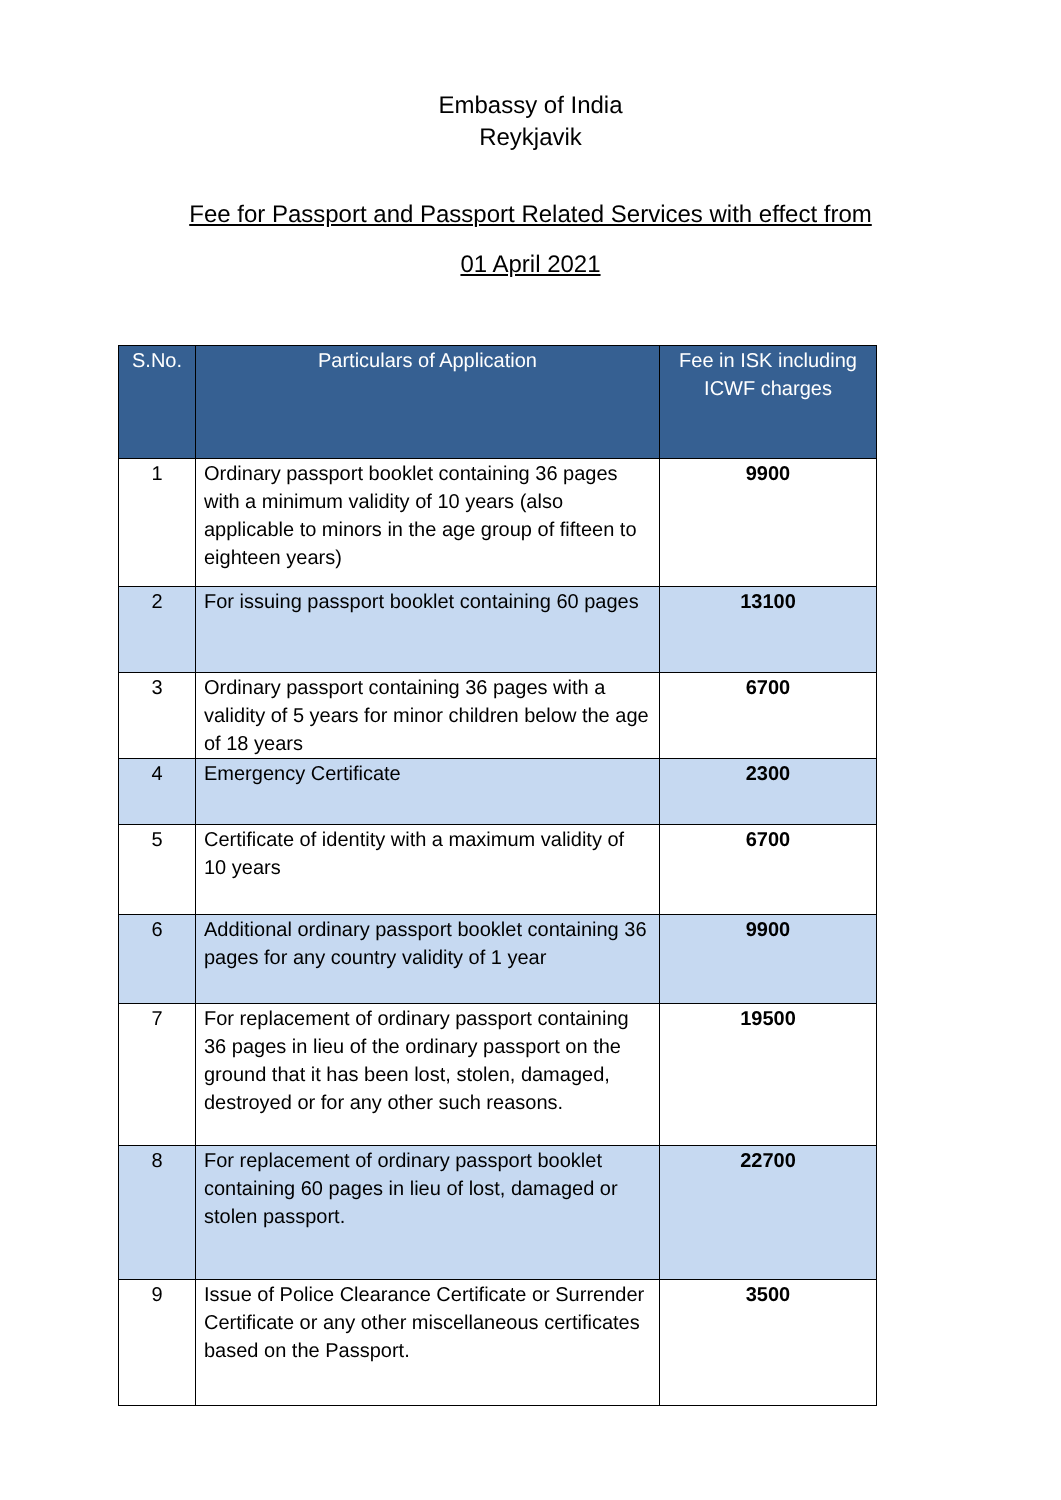Embassy of India
Reykjavik
Fee for Passport and Passport Related Services with effect from
01 April 2021
| S.No. | Particulars of Application | Fee in ISK including ICWF charges |
| --- | --- | --- |
| 1 | Ordinary passport booklet containing 36 pages with a minimum validity of 10 years (also applicable to minors in the age group of fifteen to eighteen years) | 9900 |
| 2 | For issuing passport booklet containing 60 pages | 13100 |
| 3 | Ordinary passport containing 36 pages with a validity of 5 years for minor children below the age of 18 years | 6700 |
| 4 | Emergency Certificate | 2300 |
| 5 | Certificate of identity with a maximum validity of 10 years | 6700 |
| 6 | Additional ordinary passport booklet containing 36 pages for any country validity of 1 year | 9900 |
| 7 | For replacement of ordinary passport containing 36 pages in lieu of the ordinary passport on the ground that it has been lost, stolen, damaged, destroyed or for any other such reasons. | 19500 |
| 8 | For replacement of ordinary passport booklet containing 60 pages in lieu of lost, damaged or stolen passport. | 22700 |
| 9 | Issue of Police Clearance Certificate or Surrender Certificate or any other miscellaneous certificates based on the Passport. | 3500 |